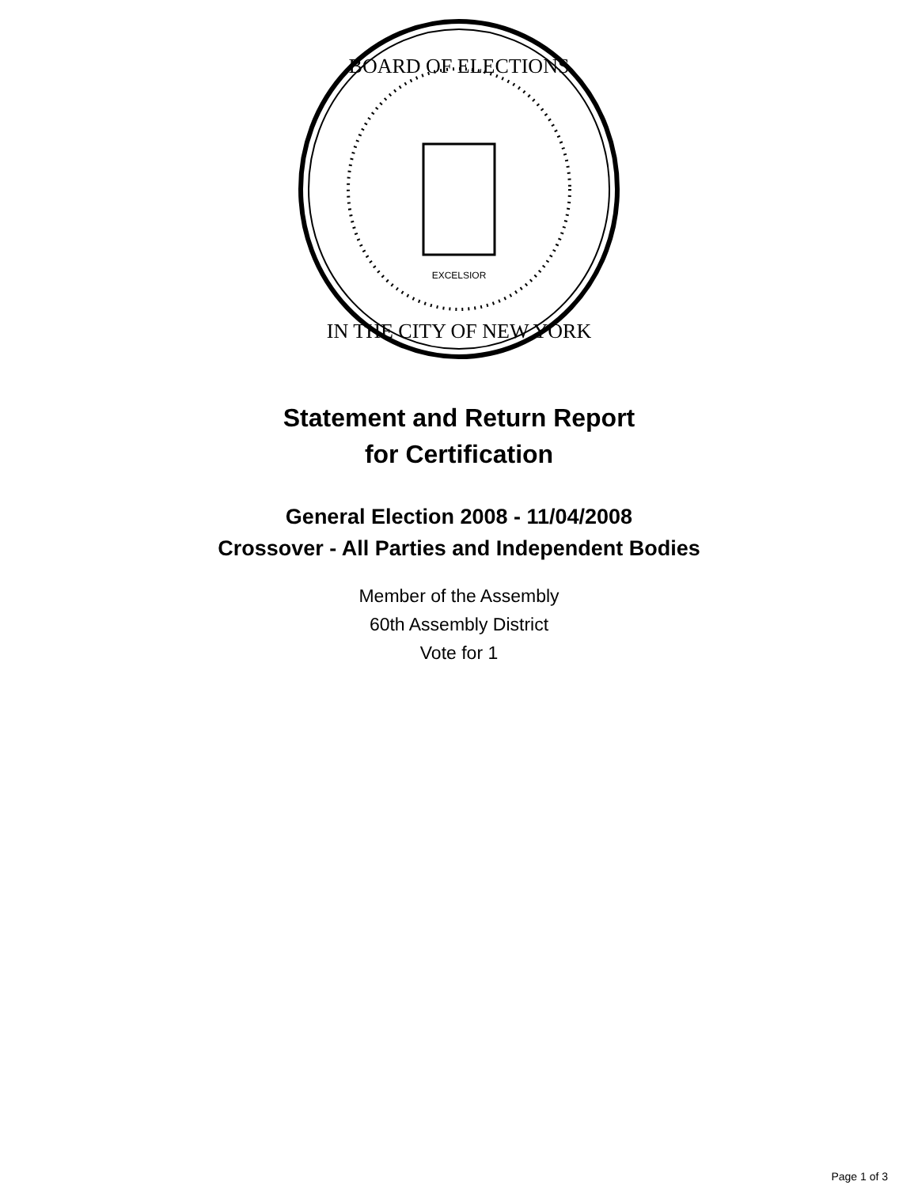BOARD OF ELECTIONS
IN THE CITY OF NEW YORK
EXCELSIOR
Statement and Return Report
for Certification
General Election 2008 - 11/04/2008
Crossover - All Parties and Independent Bodies
Member of the Assembly
60th Assembly District
Vote for 1
Page 1 of 3